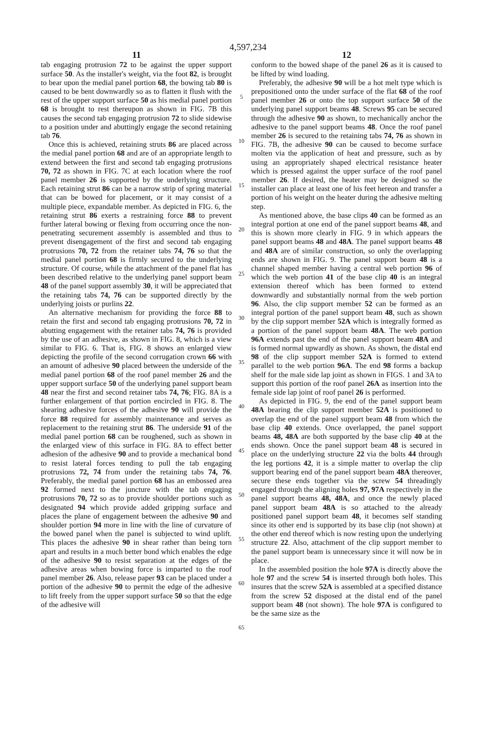4,597,234
11 12
tab engaging protrusion 72 to be against the upper support surface 50. As the installer's weight, via the foot 82, is brought to bear upon the medial panel portion 68, the bowing tab 80 is caused to be bent downwardly so as to flatten it flush with the rest of the upper support surface 50 as his medial panel portion 68 is brought to rest thereupon as shown in FIG. 7B this causes the second tab engaging protrusion 72 to slide sidewise to a position under and abuttingly engage the second retaining tab 76.
Once this is achieved, retaining struts 86 are placed across the medial panel portion 68 and are of an appropriate length to extend between the first and second tab engaging protrusions 70, 72 as shown in FIG. 7C at each location where the roof panel member 26 is supported by the underlying structure. Each retaining strut 86 can be a narrow strip of spring material that can be bowed for placement, or it may consist of a multiple piece, expandable member. As depicted in FIG. 6, the retaining strut 86 exerts a restraining force 88 to prevent further lateral bowing or flexing from occurring once the non-penetrating securement assembly is assembled and thus to prevent disengagement of the first and second tab engaging protrusions 70, 72 from the retainer tabs 74, 76 so that the medial panel portion 68 is firmly secured to the underlying structure. Of course, while the attachment of the panel flat has been described relative to the underlying panel support beam 48 of the panel support assembly 30, it will be appreciated that the retaining tabs 74, 76 can be supported directly by the underlying joists or purlins 22.
An alternative mechanism for providing the force 88 to retain the first and second tab engaging protrusions 70, 72 in abutting engagement with the retainer tabs 74, 76 is provided by the use of an adhesive, as shown in FIG. 8, which is a view similar to FIG. 6. That is, FIG. 8 shows an enlarged view depicting the profile of the second corrugation crown 66 with an amount of adhesive 90 placed between the underside of the medial panel portion 68 of the roof panel member 26 and the upper support surface 50 of the underlying panel support beam 48 near the first and second retainer tabs 74, 76; FIG. 8A is a further enlargement of that portion encircled in FIG. 8. The shearing adhesive forces of the adhesive 90 will provide the force 88 required for assembly maintenance and serves as replacement to the retaining strut 86. The underside 91 of the medial panel portion 68 can be roughened, such as shown in the enlarged view of this surface in FIG. 8A to effect better adhesion of the adhesive 90 and to provide a mechanical bond to resist lateral forces tending to pull the tab engaging protrusions 72, 74 from under the retaining tabs 74, 76. Preferably, the medial panel portion 68 has an embossed area 92 formed next to the juncture with the tab engaging protrusions 70, 72 so as to provide shoulder portions such as designated 94 which provide added gripping surface and places the plane of engagement between the adhesive 90 and shoulder portion 94 more in line with the line of curvature of the bowed panel when the panel is subjected to wind uplift. This places the adhesive 90 in shear rather than being torn apart and results in a much better bond which enables the edge of the adhesive 90 to resist separation at the edges of the adhesive areas when bowing force is imparted to the roof panel member 26. Also, release paper 93 can be placed under a portion of the adhesive 90 to permit the edge of the adhesive to lift freely from the upper support surface 50 so that the edge of the adhesive will
5
10
15
20
25
30
35
40
45
50
55
60
65
conform to the bowed shape of the panel 26 as it is caused to be lifted by wind loading.
Preferably, the adhesive 90 will be a hot melt type which is prepositioned onto the under surface of the flat 68 of the roof panel member 26 or onto the top support surface 50 of the underlying panel support beams 48. Screws 95 can be secured through the adhesive 90 as shown, to mechanically anchor the adhesive to the panel support beams 48. Once the roof panel member 26 is secured to the retaining tabs 74, 76 as shown in FIG. 7B, the adhesive 90 can be caused to become surface molten via the application of heat and pressure, such as by using an appropriately shaped electrical resistance heater which is pressed against the upper surface of the roof panel member 26. If desired, the heater may be designed so the installer can place at least one of his feet hereon and transfer a portion of his weight on the heater during the adhesive melting step.
As mentioned above, the base clips 40 can be formed as an integral portion at one end of the panel support beams 48, and this is shown more clearly in FIG. 9 in which appears the panel support beams 48 and 48A. The panel support beams 48 and 48A are of similar construction, so only the overlapping ends are shown in FIG. 9. The panel support beam 48 is a channel shaped member having a central web portion 96 of which the web portion 41 of the base clip 40 is an integral extension thereof which has been formed to extend downwardly and substantially normal from the web portion 96. Also, the clip support member 52 can be formed as an integral portion of the panel support beam 48, such as shown by the clip support member 52A which is integrally formed as a portion of the panel support beam 48A. The web portion 96A extends past the end of the panel support beam 48A and is formed normal upwardly as shown. As shown, the distal end 98 of the clip support member 52A is formed to extend parallel to the web portion 96A. The end 98 forms a backup shelf for the male side lap joint as shown in FIGS. 1 and 3A to support this portion of the roof panel 26A as insertion into the female side lap joint of roof panel 26 is performed.
As depicted in FIG. 9, the end of the panel support beam 48A bearing the clip support member 52A is positioned to overlap the end of the panel support beam 48 from which the base clip 40 extends. Once overlapped, the panel support beams 48, 48A are both supported by the base clip 40 at the ends shown. Once the panel support beam 48 is secured in place on the underlying structure 22 via the bolts 44 through the leg portions 42, it is a simple matter to overlap the clip support bearing end of the panel support beam 48A thereover, secure these ends together via the screw 54 threadingly engaged through the aligning holes 97, 97A respectively in the panel support beams 48, 48A, and once the newly placed panel support beam 48A is so attached to the already positioned panel support beam 48, it becomes self standing since its other end is supported by its base clip (not shown) at the other end thereof which is now resting upon the underlying structure 22. Also, attachment of the clip support member to the panel support beam is unnecessary since it will now be in place.
In the assembled position the hole 97A is directly above the hole 97 and the screw 54 is inserted through both holes. This insures that the screw 52A is assembled at a specified distance from the screw 52 disposed at the distal end of the panel support beam 48 (not shown). The hole 97A is configured to be the same size as the